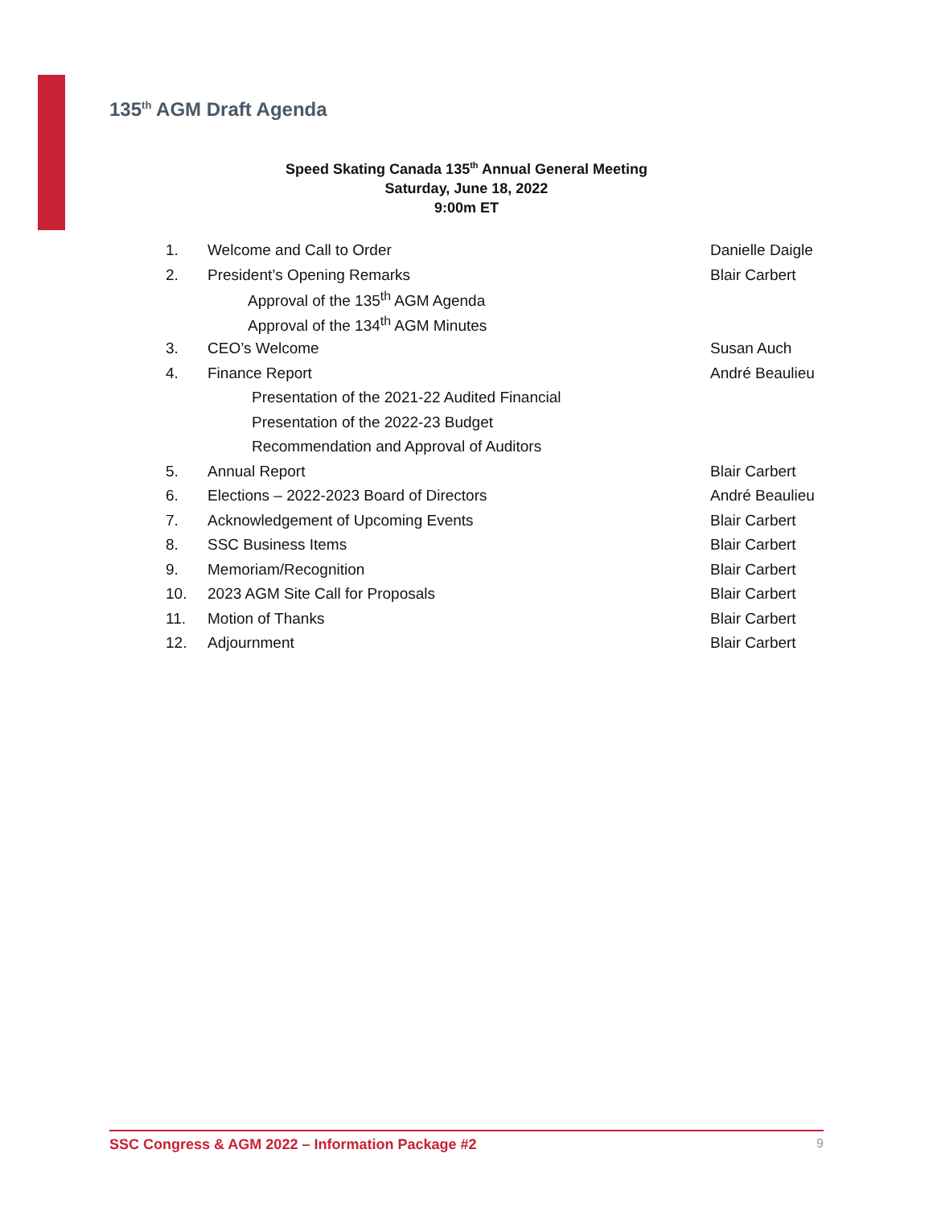135<sup>th</sup> AGM Draft Agenda
Speed Skating Canada 135<sup>th</sup> Annual General Meeting
Saturday, June 18, 2022
9:00m ET
| 1. | Welcome and Call to Order | Danielle Daigle |
| 2. | President’s Opening Remarks | Blair Carbert |
| | Approval of the 135<sup>th</sup> AGM Agenda | |
| | Approval of the 134<sup>th</sup> AGM Minutes | |
| 3. | CEO’s Welcome | Susan Auch |
| 4. | Finance Report | André Beaulieu |
| | Presentation of the 2021-22 Audited Financial | |
| | Presentation of the 2022-23 Budget | |
| | Recommendation and Approval of Auditors | |
| 5. | Annual Report | Blair Carbert |
| 6. | Elections – 2022-2023 Board of Directors | André Beaulieu |
| 7. | Acknowledgement of Upcoming Events | Blair Carbert |
| 8. | SSC Business Items | Blair Carbert |
| 9. | Memoriam/Recognition | Blair Carbert |
| 10. | 2023 AGM Site Call for Proposals | Blair Carbert |
| 11. | Motion of Thanks | Blair Carbert |
| 12. | Adjournment | Blair Carbert |
SSC Congress & AGM 2022 – Information Package #2 9